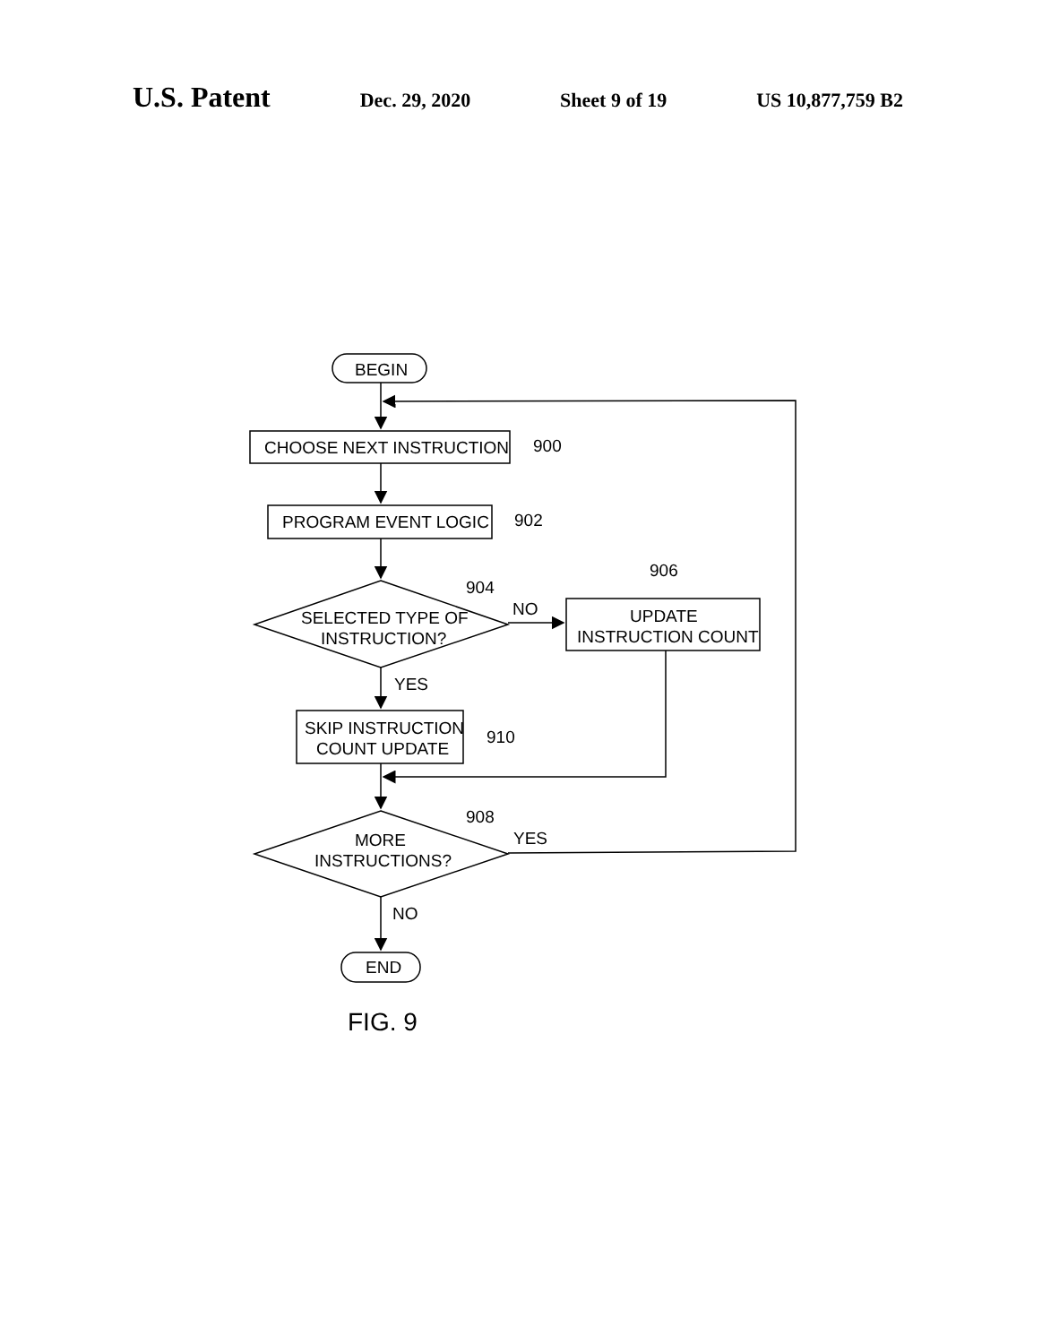U.S. Patent Dec. 29, 2020 Sheet 9 of 19 US 10,877,759 B2
BEGIN
CHOOSE NEXT INSTRUCTION
900
PROGRAM EVENT LOGIC
902
SELECTED TYPE OF
INSTRUCTION?
904
NO
906
UPDATE
INSTRUCTION COUNT
YES
SKIP INSTRUCTION
COUNT UPDATE
910
MORE
INSTRUCTIONS?
908
YES
NO
END
FIG. 9